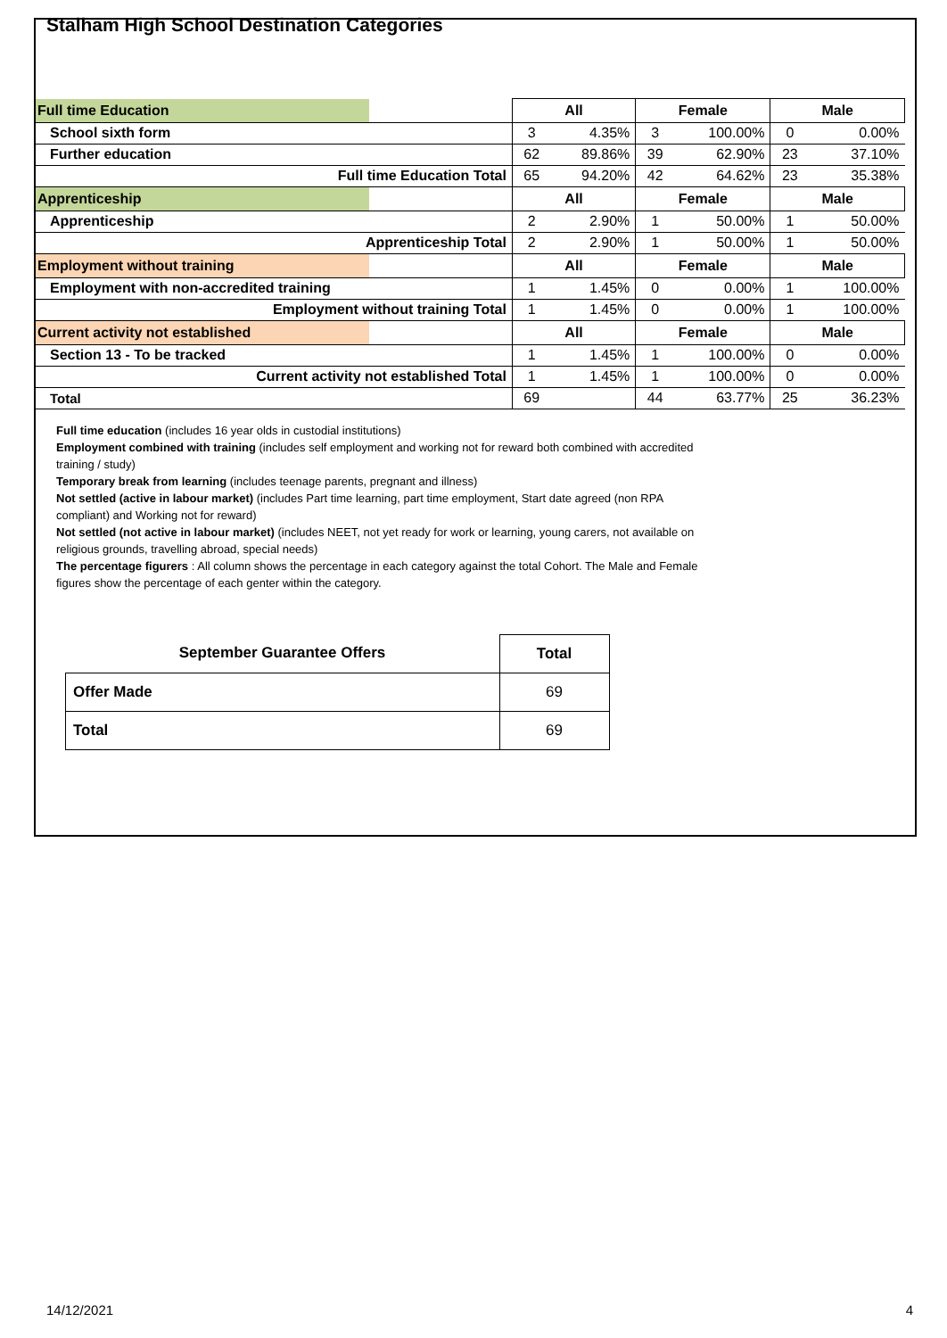Stalham High School Destination Categories
| Full time Education | All | | Female | | Male | |
| School sixth form | 3 | 4.35% | 3 | 100.00% | 0 | 0.00% |
| Further education | 62 | 89.86% | 39 | 62.90% | 23 | 37.10% |
| Full time Education Total | 65 | 94.20% | 42 | 64.62% | 23 | 35.38% |
| Apprenticeship | All | | Female | | Male | |
| Apprenticeship | 2 | 2.90% | 1 | 50.00% | 1 | 50.00% |
| Apprenticeship Total | 2 | 2.90% | 1 | 50.00% | 1 | 50.00% |
| Employment without training | All | | Female | | Male | |
| Employment with non-accredited training | 1 | 1.45% | 0 | 0.00% | 1 | 100.00% |
| Employment without training Total | 1 | 1.45% | 0 | 0.00% | 1 | 100.00% |
| Current activity not established | All | | Female | | Male | |
| Section 13 - To be tracked | 1 | 1.45% | 1 | 100.00% | 0 | 0.00% |
| Current activity not established Total | 1 | 1.45% | 1 | 100.00% | 0 | 0.00% |
| Total | 69 | | 44 | 63.77% | 25 | 36.23% |
Full time education (includes 16 year olds in custodial institutions)
Employment combined with training (includes self employment and working not for reward both combined with accredited training / study)
Temporary break from learning (includes teenage parents, pregnant and illness)
Not settled (active in labour market) (includes Part time learning, part time employment, Start date agreed (non RPA compliant) and Working not for reward)
Not settled (not active in labour market) (includes NEET, not yet ready for work or learning, young carers, not available on religious grounds, travelling abroad, special needs)
The percentage figurers : All column shows the percentage in each category against the total Cohort. The Male and Female figures show the percentage of each genter within the category.
| September Guarantee Offers | Total |
| --- | --- |
| Offer Made | 69 |
| Total | 69 |
14/12/2021 4